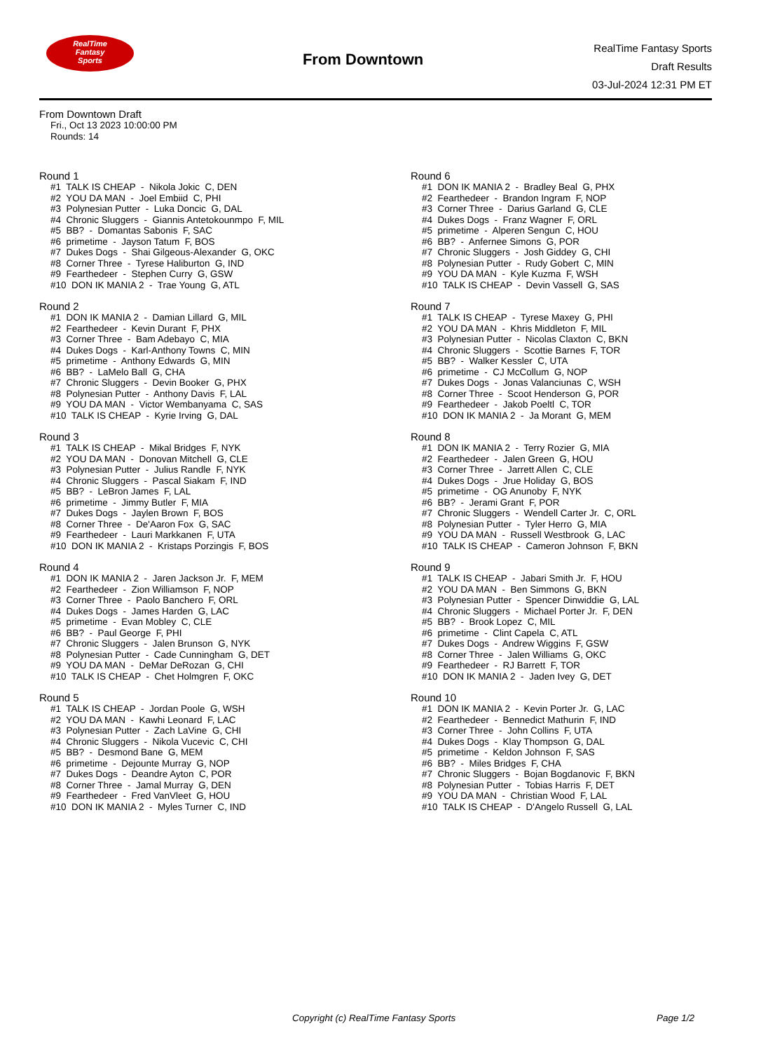RealTime
Fantasy
Sports
From Downtown
RealTime Fantasy Sports
Draft Results
03-Jul-2024 12:31 PM ET
From Downtown Draft
Fri., Oct 13 2023 10:00:00 PM
Rounds: 14
Round 1
#1 TALK IS CHEAP - Nikola Jokic C, DEN #2 YOU DA MAN - Joel Embiid C, PHI #3 Polynesian Putter - Luka Doncic G, DAL #4 Chronic Sluggers - Giannis Antetokounmpo F, MIL #5 BB? - Domantas Sabonis F, SAC #6 primetime - Jayson Tatum F, BOS #7 Dukes Dogs - Shai Gilgeous-Alexander G, OKC #8 Corner Three - Tyrese Haliburton G, IND #9 Fearthedeer - Stephen Curry G, GSW #10 DON IK MANIA 2 - Trae Young G, ATL
Round 2
#1 DON IK MANIA 2 - Damian Lillard G, MIL #2 Fearthedeer - Kevin Durant F, PHX #3 Corner Three - Bam Adebayo C, MIA #4 Dukes Dogs - Karl-Anthony Towns C, MIN #5 primetime - Anthony Edwards G, MIN #6 BB? - LaMelo Ball G, CHA #7 Chronic Sluggers - Devin Booker G, PHX #8 Polynesian Putter - Anthony Davis F, LAL #9 YOU DA MAN - Victor Wembanyama C, SAS #10 TALK IS CHEAP - Kyrie Irving G, DAL
Round 3
#1 TALK IS CHEAP - Mikal Bridges F, NYK #2 YOU DA MAN - Donovan Mitchell G, CLE #3 Polynesian Putter - Julius Randle F, NYK #4 Chronic Sluggers - Pascal Siakam F, IND #5 BB? - LeBron James F, LAL #6 primetime - Jimmy Butler F, MIA #7 Dukes Dogs - Jaylen Brown F, BOS #8 Corner Three - De'Aaron Fox G, SAC #9 Fearthedeer - Lauri Markkanen F, UTA #10 DON IK MANIA 2 - Kristaps Porzingis F, BOS
Round 4
#1 DON IK MANIA 2 - Jaren Jackson Jr. F, MEM #2 Fearthedeer - Zion Williamson F, NOP #3 Corner Three - Paolo Banchero F, ORL #4 Dukes Dogs - James Harden G, LAC #5 primetime - Evan Mobley C, CLE #6 BB? - Paul George F, PHI #7 Chronic Sluggers - Jalen Brunson G, NYK #8 Polynesian Putter - Cade Cunningham G, DET #9 YOU DA MAN - DeMar DeRozan G, CHI #10 TALK IS CHEAP - Chet Holmgren F, OKC
Round 5
#1 TALK IS CHEAP - Jordan Poole G, WSH #2 YOU DA MAN - Kawhi Leonard F, LAC #3 Polynesian Putter - Zach LaVine G, CHI #4 Chronic Sluggers - Nikola Vucevic C, CHI #5 BB? - Desmond Bane G, MEM #6 primetime - Dejounte Murray G, NOP #7 Dukes Dogs - Deandre Ayton C, POR #8 Corner Three - Jamal Murray G, DEN #9 Fearthedeer - Fred VanVleet G, HOU #10 DON IK MANIA 2 - Myles Turner C, IND
Round 6
#1 DON IK MANIA 2 - Bradley Beal G, PHX #2 Fearthedeer - Brandon Ingram F, NOP #3 Corner Three - Darius Garland G, CLE #4 Dukes Dogs - Franz Wagner F, ORL #5 primetime - Alperen Sengun C, HOU #6 BB? - Anfernee Simons G, POR #7 Chronic Sluggers - Josh Giddey G, CHI #8 Polynesian Putter - Rudy Gobert C, MIN #9 YOU DA MAN - Kyle Kuzma F, WSH #10 TALK IS CHEAP - Devin Vassell G, SAS
Round 7
#1 TALK IS CHEAP - Tyrese Maxey G, PHI #2 YOU DA MAN - Khris Middleton F, MIL #3 Polynesian Putter - Nicolas Claxton C, BKN #4 Chronic Sluggers - Scottie Barnes F, TOR #5 BB? - Walker Kessler C, UTA #6 primetime - CJ McCollum G, NOP #7 Dukes Dogs - Jonas Valanciunas C, WSH #8 Corner Three - Scoot Henderson G, POR #9 Fearthedeer - Jakob Poeltl C, TOR #10 DON IK MANIA 2 - Ja Morant G, MEM
Round 8
#1 DON IK MANIA 2 - Terry Rozier G, MIA #2 Fearthedeer - Jalen Green G, HOU #3 Corner Three - Jarrett Allen C, CLE #4 Dukes Dogs - Jrue Holiday G, BOS #5 primetime - OG Anunoby F, NYK #6 BB? - Jerami Grant F, POR #7 Chronic Sluggers - Wendell Carter Jr. C, ORL #8 Polynesian Putter - Tyler Herro G, MIA #9 YOU DA MAN - Russell Westbrook G, LAC #10 TALK IS CHEAP - Cameron Johnson F, BKN
Round 9
#1 TALK IS CHEAP - Jabari Smith Jr. F, HOU #2 YOU DA MAN - Ben Simmons G, BKN #3 Polynesian Putter - Spencer Dinwiddie G, LAL #4 Chronic Sluggers - Michael Porter Jr. F, DEN #5 BB? - Brook Lopez C, MIL #6 primetime - Clint Capela C, ATL #7 Dukes Dogs - Andrew Wiggins F, GSW #8 Corner Three - Jalen Williams G, OKC #9 Fearthedeer - RJ Barrett F, TOR #10 DON IK MANIA 2 - Jaden Ivey G, DET
Round 10
#1 DON IK MANIA 2 - Kevin Porter Jr. G, LAC #2 Fearthedeer - Bennedict Mathurin F, IND #3 Corner Three - John Collins F, UTA #4 Dukes Dogs - Klay Thompson G, DAL #5 primetime - Keldon Johnson F, SAS #6 BB? - Miles Bridges F, CHA #7 Chronic Sluggers - Bojan Bogdanovic F, BKN #8 Polynesian Putter - Tobias Harris F, DET #9 YOU DA MAN - Christian Wood F, LAL #10 TALK IS CHEAP - D'Angelo Russell G, LAL
Copyright (c) RealTime Fantasy Sports Page 1/2